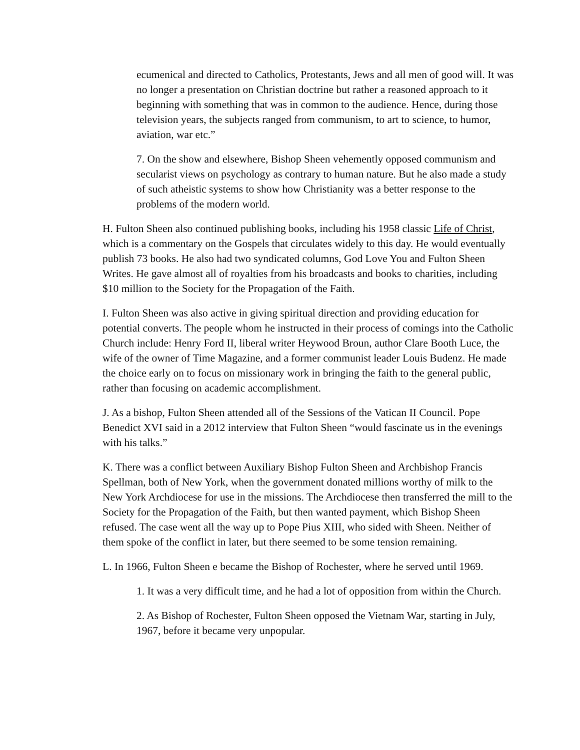ecumenical and directed to Catholics, Protestants, Jews and all men of good will. It was no longer a presentation on Christian doctrine but rather a reasoned approach to it beginning with something that was in common to the audience. Hence, during those television years, the subjects ranged from communism, to art to science, to humor, aviation, war etc.”
7. On the show and elsewhere, Bishop Sheen vehemently opposed communism and secularist views on psychology as contrary to human nature. But he also made a study of such atheistic systems to show how Christianity was a better response to the problems of the modern world.
H. Fulton Sheen also continued publishing books, including his 1958 classic Life of Christ, which is a commentary on the Gospels that circulates widely to this day. He would eventually publish 73 books. He also had two syndicated columns, God Love You and Fulton Sheen Writes. He gave almost all of royalties from his broadcasts and books to charities, including $10 million to the Society for the Propagation of the Faith.
I. Fulton Sheen was also active in giving spiritual direction and providing education for potential converts. The people whom he instructed in their process of comings into the Catholic Church include: Henry Ford II, liberal writer Heywood Broun, author Clare Booth Luce, the wife of the owner of Time Magazine, and a former communist leader Louis Budenz. He made the choice early on to focus on missionary work in bringing the faith to the general public, rather than focusing on academic accomplishment.
J. As a bishop, Fulton Sheen attended all of the Sessions of the Vatican II Council. Pope Benedict XVI said in a 2012 interview that Fulton Sheen “would fascinate us in the evenings with his talks.”
K. There was a conflict between Auxiliary Bishop Fulton Sheen and Archbishop Francis Spellman, both of New York, when the government donated millions worthy of milk to the New York Archdiocese for use in the missions. The Archdiocese then transferred the mill to the Society for the Propagation of the Faith, but then wanted payment, which Bishop Sheen refused. The case went all the way up to Pope Pius XIII, who sided with Sheen. Neither of them spoke of the conflict in later, but there seemed to be some tension remaining.
L. In 1966, Fulton Sheen e became the Bishop of Rochester, where he served until 1969.
1. It was a very difficult time, and he had a lot of opposition from within the Church.
2. As Bishop of Rochester, Fulton Sheen opposed the Vietnam War, starting in July, 1967, before it became very unpopular.